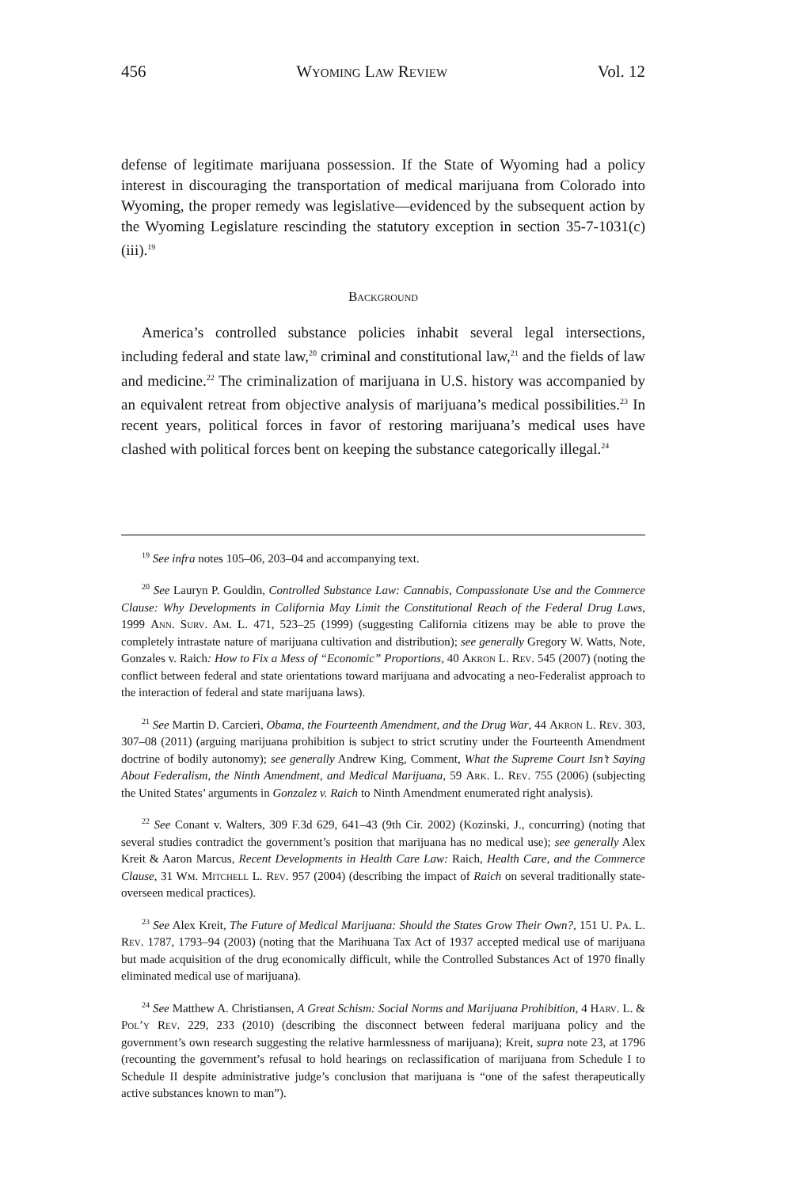456 Wyoming Law Review Vol. 12
defense of legitimate marijuana possession. If the State of Wyoming had a policy interest in discouraging the transportation of medical marijuana from Colorado into Wyoming, the proper remedy was legislative—evidenced by the subsequent action by the Wyoming Legislature rescinding the statutory exception in section 35-7-1031(c)(iii).<sup>19</sup>
Background
America’s controlled substance policies inhabit several legal intersections, including federal and state law,<sup>20</sup> criminal and constitutional law,<sup>21</sup> and the fields of law and medicine.<sup>22</sup> The criminalization of marijuana in U.S. history was accompanied by an equivalent retreat from objective analysis of marijuana’s medical possibilities.<sup>23</sup> In recent years, political forces in favor of restoring marijuana’s medical uses have clashed with political forces bent on keeping the substance categorically illegal.<sup>24</sup>
<sup>19</sup> See infra notes 105–06, 203–04 and accompanying text.
<sup>20</sup> See Lauryn P. Gouldin, Controlled Substance Law: Cannabis, Compassionate Use and the Commerce Clause: Why Developments in California May Limit the Constitutional Reach of the Federal Drug Laws, 1999 Ann. Surv. Am. L. 471, 523–25 (1999) (suggesting California citizens may be able to prove the completely intrastate nature of marijuana cultivation and distribution); see generally Gregory W. Watts, Note, Gonzales v. Raich: How to Fix a Mess of “Economic” Proportions, 40 Akron L. Rev. 545 (2007) (noting the conflict between federal and state orientations toward marijuana and advocating a neo-Federalist approach to the interaction of federal and state marijuana laws).
<sup>21</sup> See Martin D. Carcieri, Obama, the Fourteenth Amendment, and the Drug War, 44 Akron L. Rev. 303, 307–08 (2011) (arguing marijuana prohibition is subject to strict scrutiny under the Fourteenth Amendment doctrine of bodily autonomy); see generally Andrew King, Comment, What the Supreme Court Isn’t Saying About Federalism, the Ninth Amendment, and Medical Marijuana, 59 Ark. L. Rev. 755 (2006) (subjecting the United States’ arguments in Gonzalez v. Raich to Ninth Amendment enumerated right analysis).
<sup>22</sup> See Conant v. Walters, 309 F.3d 629, 641–43 (9th Cir. 2002) (Kozinski, J., concurring) (noting that several studies contradict the government’s position that marijuana has no medical use); see generally Alex Kreit & Aaron Marcus, Recent Developments in Health Care Law: Raich, Health Care, and the Commerce Clause, 31 Wm. Mitchell L. Rev. 957 (2004) (describing the impact of Raich on several traditionally state-overseen medical practices).
<sup>23</sup> See Alex Kreit, The Future of Medical Marijuana: Should the States Grow Their Own?, 151 U. Pa. L. Rev. 1787, 1793–94 (2003) (noting that the Marihuana Tax Act of 1937 accepted medical use of marijuana but made acquisition of the drug economically difficult, while the Controlled Substances Act of 1970 finally eliminated medical use of marijuana).
<sup>24</sup> See Matthew A. Christiansen, A Great Schism: Social Norms and Marijuana Prohibition, 4 Harv. L. & Pol’y Rev. 229, 233 (2010) (describing the disconnect between federal marijuana policy and the government’s own research suggesting the relative harmlessness of marijuana); Kreit, supra note 23, at 1796 (recounting the government’s refusal to hold hearings on reclassification of marijuana from Schedule I to Schedule II despite administrative judge’s conclusion that marijuana is “one of the safest therapeutically active substances known to man”).